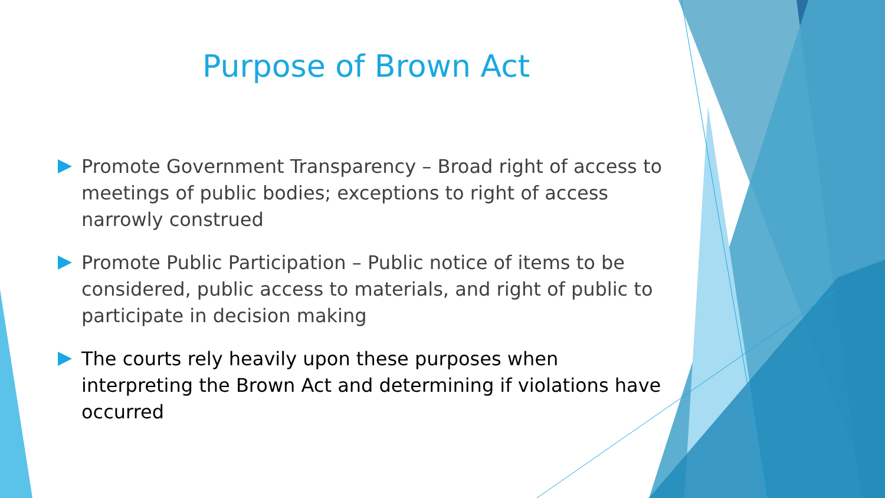Purpose of Brown Act
Promote Government Transparency – Broad right of access to meetings of public bodies; exceptions to right of access narrowly construed
Promote Public Participation – Public notice of items to be considered, public access to materials, and right of public to participate in decision making
The courts rely heavily upon these purposes when interpreting the Brown Act and determining if violations have occurred